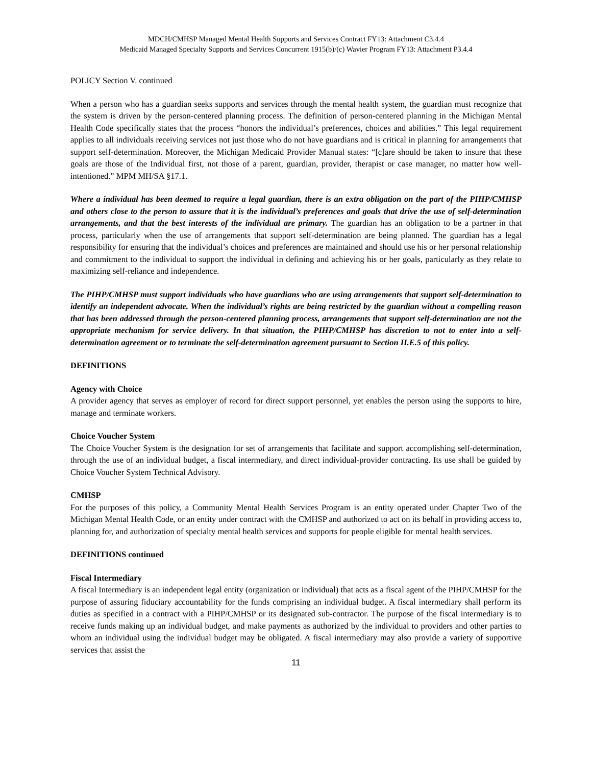MDCH/CMHSP Managed Mental Health Supports and Services Contract FY13: Attachment C3.4.4
Medicaid Managed Specialty Supports and Services Concurrent 1915(b)/(c) Wavier Program FY13: Attachment P3.4.4
POLICY Section V. continued
When a person who has a guardian seeks supports and services through the mental health system, the guardian must recognize that the system is driven by the person-centered planning process. The definition of person-centered planning in the Michigan Mental Health Code specifically states that the process “honors the individual’s preferences, choices and abilities.” This legal requirement applies to all individuals receiving services not just those who do not have guardians and is critical in planning for arrangements that support self-determination. Moreover, the Michigan Medicaid Provider Manual states: “[c]are should be taken to insure that these goals are those of the Individual first, not those of a parent, guardian, provider, therapist or case manager, no matter how well-intentioned.” MPM MH/SA §17.1.
Where a individual has been deemed to require a legal guardian, there is an extra obligation on the part of the PIHP/CMHSP and others close to the person to assure that it is the individual’s preferences and goals that drive the use of self-determination arrangements, and that the best interests of the individual are primary. The guardian has an obligation to be a partner in that process, particularly when the use of arrangements that support self-determination are being planned. The guardian has a legal responsibility for ensuring that the individual’s choices and preferences are maintained and should use his or her personal relationship and commitment to the individual to support the individual in defining and achieving his or her goals, particularly as they relate to maximizing self-reliance and independence.
The PIHP/CMHSP must support individuals who have guardians who are using arrangements that support self-determination to identify an independent advocate. When the individual’s rights are being restricted by the guardian without a compelling reason that has been addressed through the person-centered planning process, arrangements that support self-determination are not the appropriate mechanism for service delivery. In that situation, the PIHP/CMHSP has discretion to not to enter into a self-determination agreement or to terminate the self-determination agreement pursuant to Section II.E.5 of this policy.
DEFINITIONS
Agency with Choice
A provider agency that serves as employer of record for direct support personnel, yet enables the person using the supports to hire, manage and terminate workers.
Choice Voucher System
The Choice Voucher System is the designation for set of arrangements that facilitate and support accomplishing self-determination, through the use of an individual budget, a fiscal intermediary, and direct individual-provider contracting. Its use shall be guided by Choice Voucher System Technical Advisory.
CMHSP
For the purposes of this policy, a Community Mental Health Services Program is an entity operated under Chapter Two of the Michigan Mental Health Code, or an entity under contract with the CMHSP and authorized to act on its behalf in providing access to, planning for, and authorization of specialty mental health services and supports for people eligible for mental health services.
DEFINITIONS continued
Fiscal Intermediary
A fiscal Intermediary is an independent legal entity (organization or individual) that acts as a fiscal agent of the PIHP/CMHSP for the purpose of assuring fiduciary accountability for the funds comprising an individual budget. A fiscal intermediary shall perform its duties as specified in a contract with a PIHP/CMHSP or its designated sub-contractor. The purpose of the fiscal intermediary is to receive funds making up an individual budget, and make payments as authorized by the individual to providers and other parties to whom an individual using the individual budget may be obligated. A fiscal intermediary may also provide a variety of supportive services that assist the
11